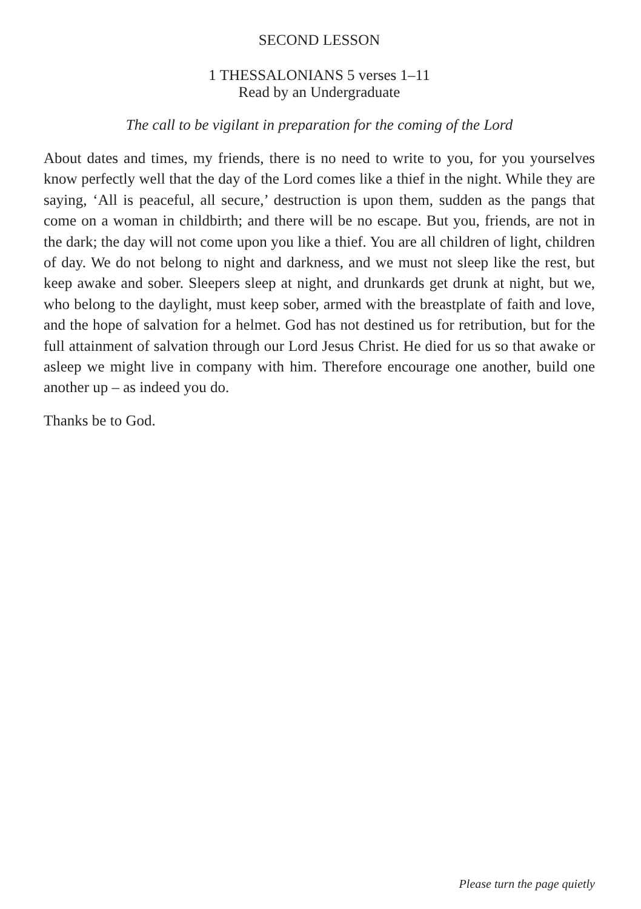SECOND LESSON
1 THESSALONIANS 5 verses 1–11
Read by an Undergraduate
The call to be vigilant in preparation for the coming of the Lord
About dates and times, my friends, there is no need to write to you, for you yourselves know perfectly well that the day of the Lord comes like a thief in the night. While they are saying, ‘All is peaceful, all secure,’ destruction is upon them, sudden as the pangs that come on a woman in childbirth; and there will be no escape. But you, friends, are not in the dark; the day will not come upon you like a thief. You are all children of light, children of day. We do not belong to night and darkness, and we must not sleep like the rest, but keep awake and sober. Sleepers sleep at night, and drunkards get drunk at night, but we, who belong to the daylight, must keep sober, armed with the breastplate of faith and love, and the hope of salvation for a helmet. God has not destined us for retribution, but for the full attainment of salvation through our Lord Jesus Christ. He died for us so that awake or asleep we might live in company with him. Therefore encourage one another, build one another up – as indeed you do.
Thanks be to God.
Please turn the page quietly